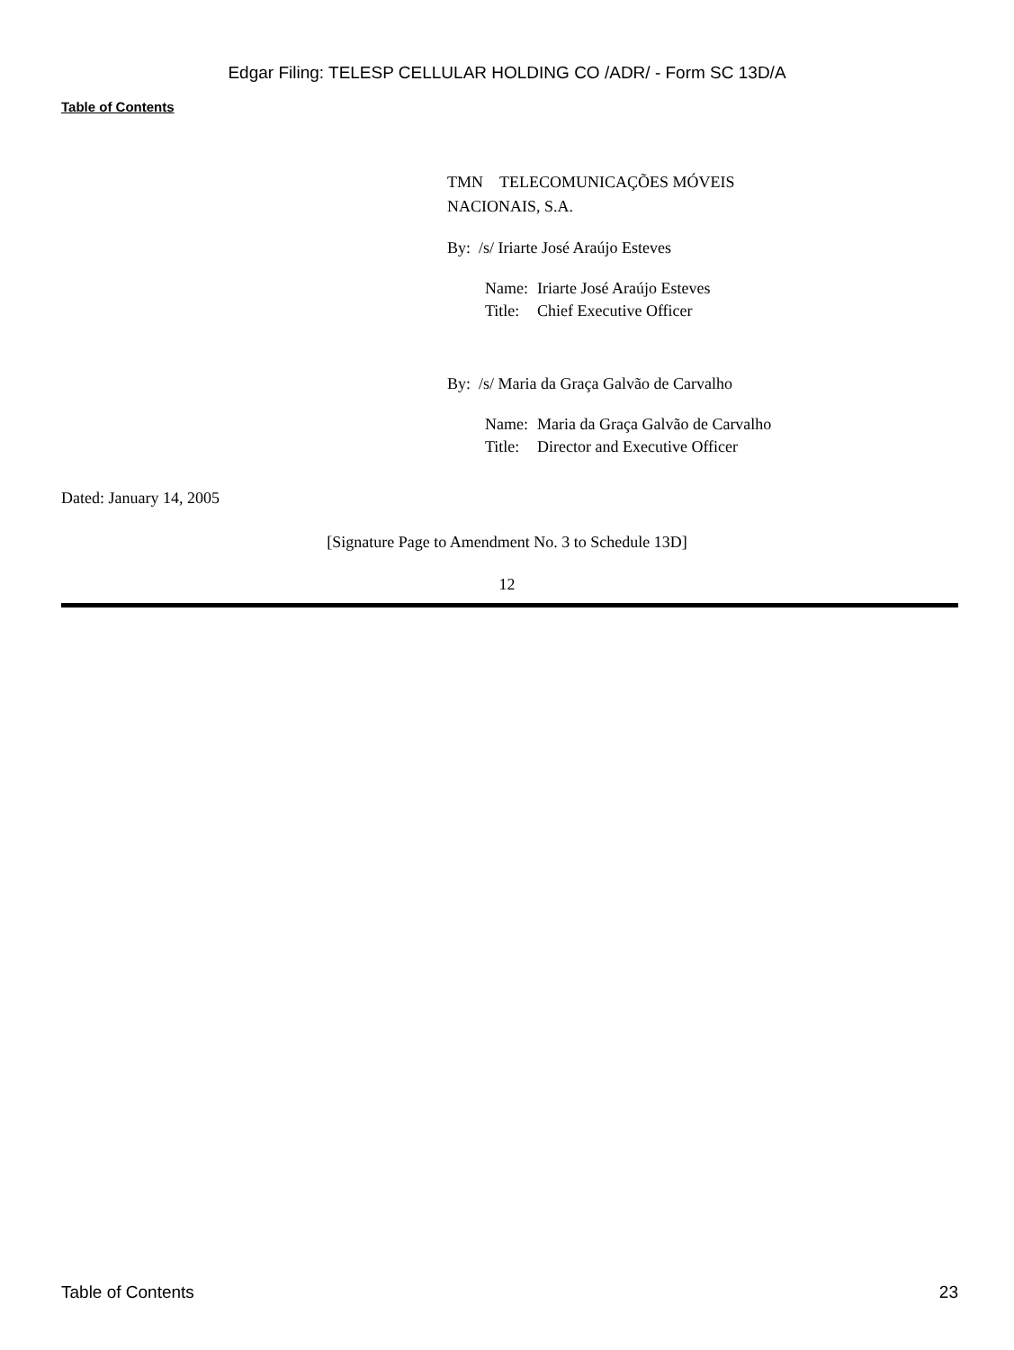Edgar Filing: TELESP CELLULAR HOLDING CO /ADR/ - Form SC 13D/A
Table of Contents
TMN TELECOMUNICAÇÕES MÓVEIS
NACIONAIS, S.A.
By: /s/ Iriarte José Araújo Esteves
| Name: | Iriarte José Araújo Esteves |
| Title: | Chief Executive Officer |
By: /s/ Maria da Graça Galvão de Carvalho
| Name: | Maria da Graça Galvão de Carvalho |
| Title: | Director and Executive Officer |
Dated: January 14, 2005
[Signature Page to Amendment No. 3 to Schedule 13D]
12
Table of Contents 23